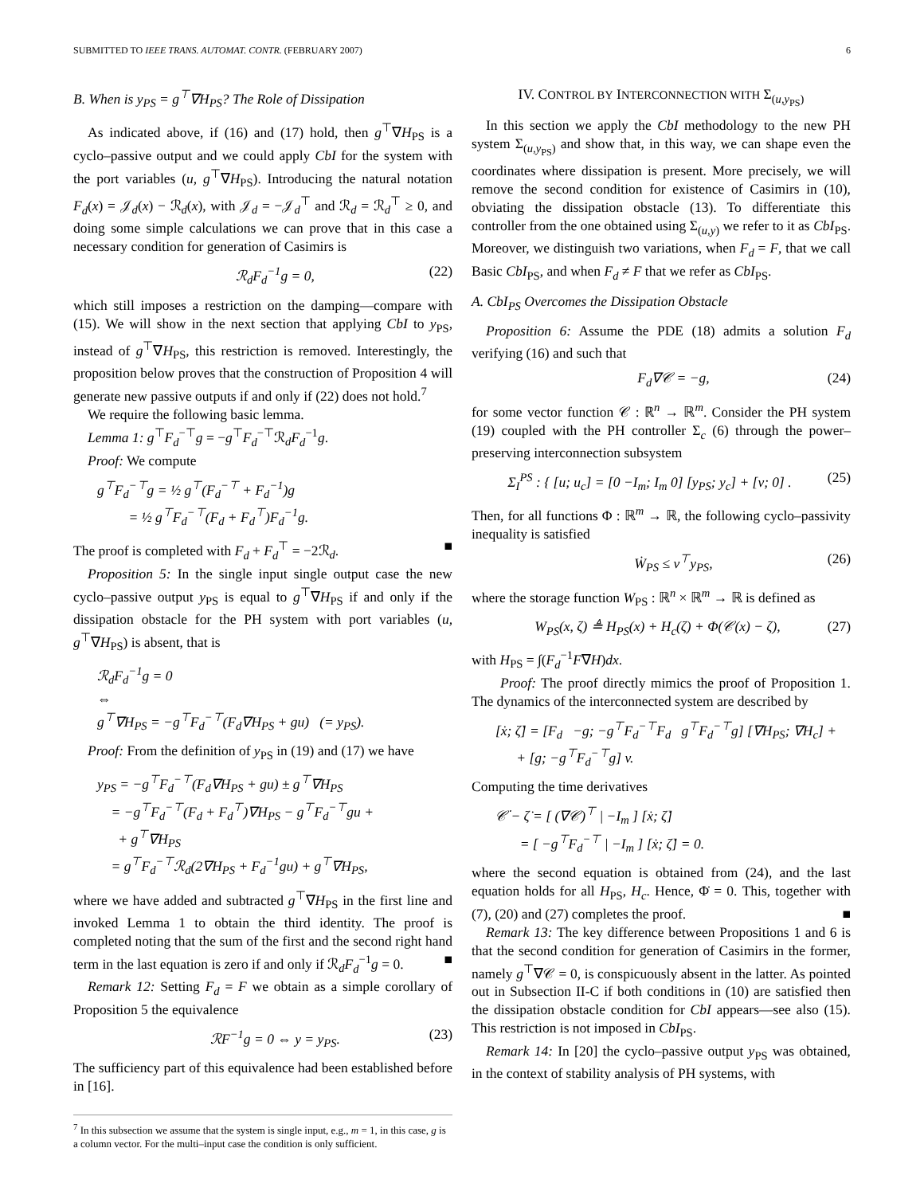SUBMITTED TO IEEE TRANS. AUTOMAT. CONTR. (FEBRUARY 2007) 6
B. When is y<sub>PS</sub> = g<sup>⊤</sup>∇H<sub>PS</sub>? The Role of Dissipation
As indicated above, if (16) and (17) hold, then g<sup>⊤</sup>∇H<sub>PS</sub> is a cyclo–passive output and we could apply CbI for the system with the port variables (u, g<sup>⊤</sup>∇H<sub>PS</sub>). Introducing the natural notation F<sub>d</sub>(x) = 𝒥<sub>d</sub>(x) − ℛ<sub>d</sub>(x), with 𝒥<sub>d</sub> = −𝒥<sub>d</sub><sup>⊤</sup> and ℛ<sub>d</sub> = ℛ<sub>d</sub><sup>⊤</sup> ≥ 0, and doing some simple calculations we can prove that in this case a necessary condition for generation of Casimirs is
ℛ<sub>d</sub>F<sub>d</sub><sup>−1</sup>g = 0, (22)
which still imposes a restriction on the damping—compare with (15). We will show in the next section that applying CbI to y<sub>PS</sub>, instead of g<sup>⊤</sup>∇H<sub>PS</sub>, this restriction is removed. Interestingly, the proposition below proves that the construction of Proposition 4 will generate new passive outputs if and only if (22) does not hold.<sup>7</sup>
We require the following basic lemma.
Lemma 1: g<sup>⊤</sup>F<sub>d</sub><sup>−⊤</sup>g = −g<sup>⊤</sup>F<sub>d</sub><sup>−⊤</sup>ℛ<sub>d</sub>F<sub>d</sub><sup>−1</sup>g.
Proof: We compute
g<sup>⊤</sup>F<sub>d</sub><sup>−⊤</sup>g = ½ g<sup>⊤</sup>(F<sub>d</sub><sup>−⊤</sup> + F<sub>d</sub><sup>−1</sup>)g
= ½ g<sup>⊤</sup>F<sub>d</sub><sup>−⊤</sup>(F<sub>d</sub> + F<sub>d</sub><sup>⊤</sup>)F<sub>d</sub><sup>−1</sup>g.
The proof is completed with F<sub>d</sub> + F<sub>d</sub><sup>⊤</sup> = −2ℛ<sub>d</sub>. ■
Proposition 5: In the single input single output case the new cyclo–passive output y<sub>PS</sub> is equal to g<sup>⊤</sup>∇H<sub>PS</sub> if and only if the dissipation obstacle for the PH system with port variables (u, g<sup>⊤</sup>∇H<sub>PS</sub>) is absent, that is
ℛ<sub>d</sub>F<sub>d</sub><sup>−1</sup>g = 0
⇔
g<sup>⊤</sup>∇H<sub>PS</sub> = −g<sup>⊤</sup>F<sub>d</sub><sup>−⊤</sup>(F<sub>d</sub>∇H<sub>PS</sub> + gu) (= y<sub>PS</sub>).
Proof: From the definition of y<sub>PS</sub> in (19) and (17) we have
y<sub>PS</sub> = −g<sup>⊤</sup>F<sub>d</sub><sup>−⊤</sup>(F<sub>d</sub>∇H<sub>PS</sub> + gu) ± g<sup>⊤</sup>∇H<sub>PS</sub>
= −g<sup>⊤</sup>F<sub>d</sub><sup>−⊤</sup>(F<sub>d</sub> + F<sub>d</sub><sup>⊤</sup>)∇H<sub>PS</sub> − g<sup>⊤</sup>F<sub>d</sub><sup>−⊤</sup>gu +
+ g<sup>⊤</sup>∇H<sub>PS</sub>
= g<sup>⊤</sup>F<sub>d</sub><sup>−⊤</sup>ℛ<sub>d</sub>(2∇H<sub>PS</sub> + F<sub>d</sub><sup>−1</sup>gu) + g<sup>⊤</sup>∇H<sub>PS</sub>,
where we have added and subtracted g<sup>⊤</sup>∇H<sub>PS</sub> in the first line and invoked Lemma 1 to obtain the third identity. The proof is completed noting that the sum of the first and the second right hand term in the last equation is zero if and only if ℛ<sub>d</sub>F<sub>d</sub><sup>−1</sup>g = 0. ■
Remark 12: Setting F<sub>d</sub> = F we obtain as a simple corollary of Proposition 5 the equivalence
ℛF<sup>−1</sup>g = 0 ⇔ y = y<sub>PS</sub>. (23)
The sufficiency part of this equivalence had been established before in [16].
<sup>7</sup> In this subsection we assume that the system is single input, e.g., m = 1, in this case, g is a column vector. For the multi–input case the condition is only sufficient.
IV. CONTROL BY INTERCONNECTION WITH Σ<sub>(u,y<sub>PS</sub>)</sub>
In this section we apply the CbI methodology to the new PH system Σ<sub>(u,y<sub>PS</sub>)</sub> and show that, in this way, we can shape even the coordinates where dissipation is present. More precisely, we will remove the second condition for existence of Casimirs in (10), obviating the dissipation obstacle (13). To differentiate this controller from the one obtained using Σ<sub>(u,y)</sub> we refer to it as CbI<sub>PS</sub>. Moreover, we distinguish two variations, when F<sub>d</sub> = F, that we call Basic CbI<sub>PS</sub>, and when F<sub>d</sub> ≠ F that we refer as CbI<sub>PS</sub>.
A. CbI<sub>PS</sub> Overcomes the Dissipation Obstacle
Proposition 6: Assume the PDE (18) admits a solution F<sub>d</sub> verifying (16) and such that
F<sub>d</sub>∇𝒞 = −g, (24)
for some vector function 𝒞 : ℝ<sup>n</sup> → ℝ<sup>m</sup>. Consider the PH system (19) coupled with the PH controller Σ<sub>c</sub> (6) through the power–preserving interconnection subsystem
Σ<sub>I</sub><sup>PS</sup> : { [u; u<sub>c</sub>] = [0 −I<sub>m</sub>; I<sub>m</sub> 0] [y<sub>PS</sub>; y<sub>c</sub>] + [v; 0] . (25)
Then, for all functions Φ : ℝ<sup>m</sup> → ℝ, the following cyclo–passivity inequality is satisfied
Ẇ<sub>PS</sub> ≤ v<sup>⊤</sup>y<sub>PS</sub>, (26)
where the storage function W<sub>PS</sub> : ℝ<sup>n</sup> × ℝ<sup>m</sup> → ℝ is defined as
W<sub>PS</sub>(x, ζ) ≜ H<sub>PS</sub>(x) + H<sub>c</sub>(ζ) + Φ(𝒞(x) − ζ), (27)
with H<sub>PS</sub> = ∫(F<sub>d</sub><sup>−1</sup>F∇H)dx.
Proof: The proof directly mimics the proof of Proposition 1. The dynamics of the interconnected system are described by
[ẋ; ζ̇] = [F<sub>d</sub> −g; −g<sup>⊤</sup>F<sub>d</sub><sup>−⊤</sup>F<sub>d</sub> g<sup>⊤</sup>F<sub>d</sub><sup>−⊤</sup>g] [∇H<sub>PS</sub>; ∇H<sub>c</sub>] +
+ [g; −g<sup>⊤</sup>F<sub>d</sub><sup>−⊤</sup>g] v.
Computing the time derivatives
𝒞̇ − ζ̇ = [ (∇𝒞)<sup>⊤</sup> | −I<sub>m</sub> ] [ẋ; ζ̇]
= [ −g<sup>⊤</sup>F<sub>d</sub><sup>−⊤</sup> | −I<sub>m</sub> ] [ẋ; ζ̇] = 0.
where the second equation is obtained from (24), and the last equation holds for all H<sub>PS</sub>, H<sub>c</sub>. Hence, Φ̇ = 0. This, together with (7), (20) and (27) completes the proof. ■
Remark 13: The key difference between Propositions 1 and 6 is that the second condition for generation of Casimirs in the former, namely g<sup>⊤</sup>∇𝒞 = 0, is conspicuously absent in the latter. As pointed out in Subsection II-C if both conditions in (10) are satisfied then the dissipation obstacle condition for CbI appears—see also (15). This restriction is not imposed in CbI<sub>PS</sub>.
Remark 14: In [20] the cyclo–passive output y<sub>PS</sub> was obtained, in the context of stability analysis of PH systems, with